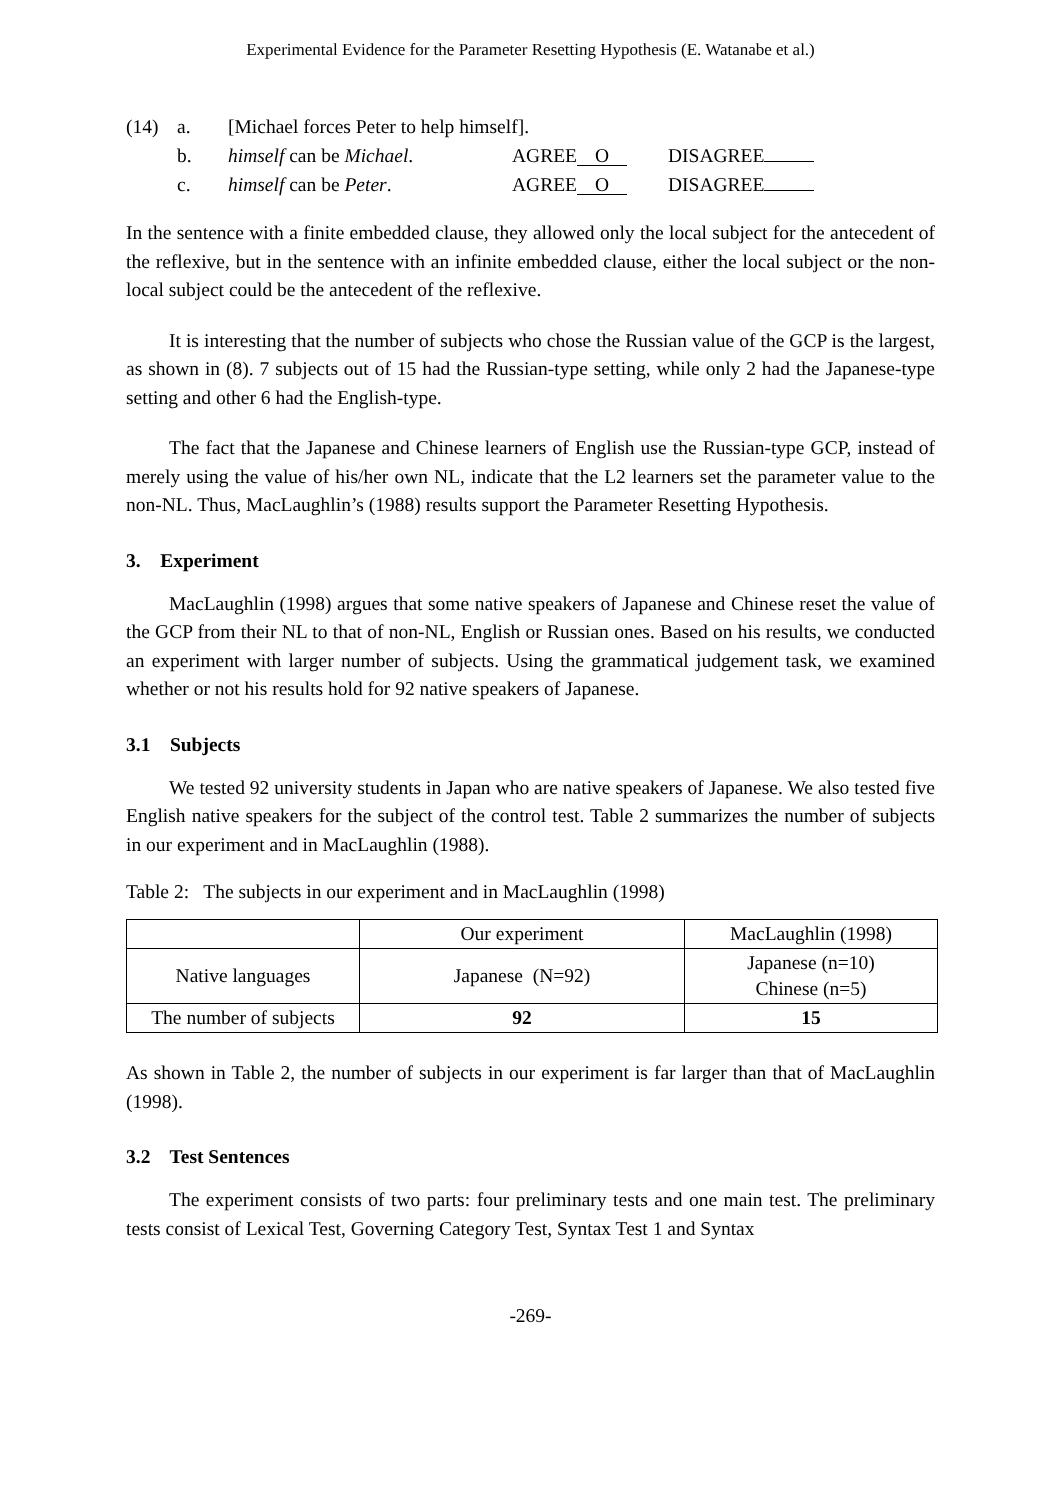Experimental Evidence for the Parameter Resetting Hypothesis (E. Watanabe et al.)
| (14) | a. | [Michael forces Peter to help himself]. | | |
| | b. | himself can be Michael . | AGREE O | DISAGREE |
| | c. | himself can be Peter . | AGREE O | DISAGREE |
In the sentence with a finite embedded clause, they allowed only the local subject for the antecedent of the reflexive, but in the sentence with an infinite embedded clause, either the local subject or the non-local subject could be the antecedent of the reflexive.
It is interesting that the number of subjects who chose the Russian value of the GCP is the largest, as shown in (8). 7 subjects out of 15 had the Russian-type setting, while only 2 had the Japanese-type setting and other 6 had the English-type.
The fact that the Japanese and Chinese learners of English use the Russian-type GCP, instead of merely using the value of his/her own NL, indicate that the L2 learners set the parameter value to the non-NL. Thus, MacLaughlin’s (1988) results support the Parameter Resetting Hypothesis.
3. Experiment
MacLaughlin (1998) argues that some native speakers of Japanese and Chinese reset the value of the GCP from their NL to that of non-NL, English or Russian ones. Based on his results, we conducted an experiment with larger number of subjects. Using the grammatical judgement task, we examined whether or not his results hold for 92 native speakers of Japanese.
3.1 Subjects
We tested 92 university students in Japan who are native speakers of Japanese. We also tested five English native speakers for the subject of the control test. Table 2 summarizes the number of subjects in our experiment and in MacLaughlin (1988).
Table 2: The subjects in our experiment and in MacLaughlin (1998)
| | Our experiment | MacLaughlin (1998) |
| Native languages | Japanese (N=92) | Japanese (n=10) Chinese (n=5) |
| The number of subjects | 92 | 15 |
As shown in Table 2, the number of subjects in our experiment is far larger than that of MacLaughlin (1998).
3.2 Test Sentences
The experiment consists of two parts: four preliminary tests and one main test. The preliminary tests consist of Lexical Test, Governing Category Test, Syntax Test 1 and Syntax
-269-